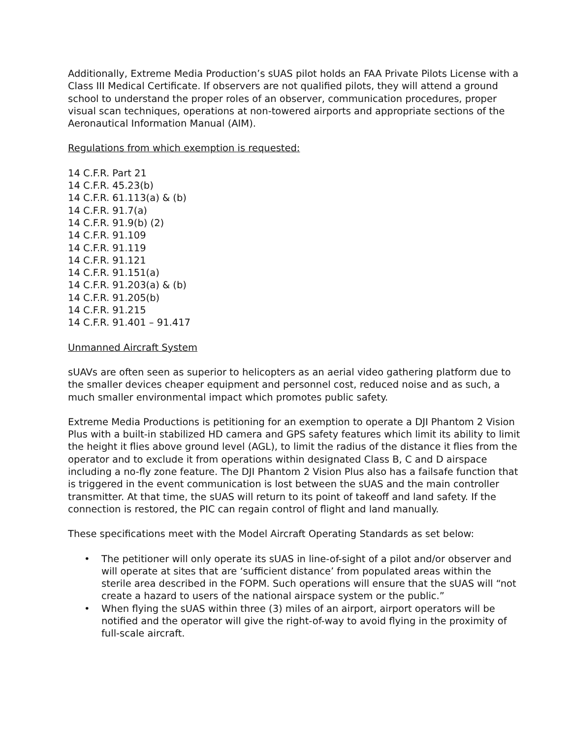Additionally, Extreme Media Production’s sUAS pilot holds an FAA Private Pilots License with a Class III Medical Certificate. If observers are not qualified pilots, they will attend a ground school to understand the proper roles of an observer, communication procedures, proper visual scan techniques, operations at non-towered airports and appropriate sections of the Aeronautical Information Manual (AIM).
Regulations from which exemption is requested:
14 C.F.R. Part 21
14 C.F.R. 45.23(b)
14 C.F.R. 61.113(a) & (b)
14 C.F.R. 91.7(a)
14 C.F.R. 91.9(b) (2)
14 C.F.R. 91.109
14 C.F.R. 91.119
14 C.F.R. 91.121
14 C.F.R. 91.151(a)
14 C.F.R. 91.203(a) & (b)
14 C.F.R. 91.205(b)
14 C.F.R. 91.215
14 C.F.R. 91.401 – 91.417
Unmanned Aircraft System
sUAVs are often seen as superior to helicopters as an aerial video gathering platform due to the smaller devices cheaper equipment and personnel cost, reduced noise and as such, a much smaller environmental impact which promotes public safety.
Extreme Media Productions is petitioning for an exemption to operate a DJI Phantom 2 Vision Plus with a built-in stabilized HD camera and GPS safety features which limit its ability to limit the height it flies above ground level (AGL), to limit the radius of the distance it flies from the operator and to exclude it from operations within designated Class B, C and D airspace including a no-fly zone feature. The DJI Phantom 2 Vision Plus also has a failsafe function that is triggered in the event communication is lost between the sUAS and the main controller transmitter. At that time, the sUAS will return to its point of takeoff and land safety. If the connection is restored, the PIC can regain control of flight and land manually.
These specifications meet with the Model Aircraft Operating Standards as set below:
• The petitioner will only operate its sUAS in line-of-sight of a pilot and/or observer and will operate at sites that are ‘sufficient distance’ from populated areas within the sterile area described in the FOPM. Such operations will ensure that the sUAS will “not create a hazard to users of the national airspace system or the public.”
• When flying the sUAS within three (3) miles of an airport, airport operators will be notified and the operator will give the right-of-way to avoid flying in the proximity of full-scale aircraft.